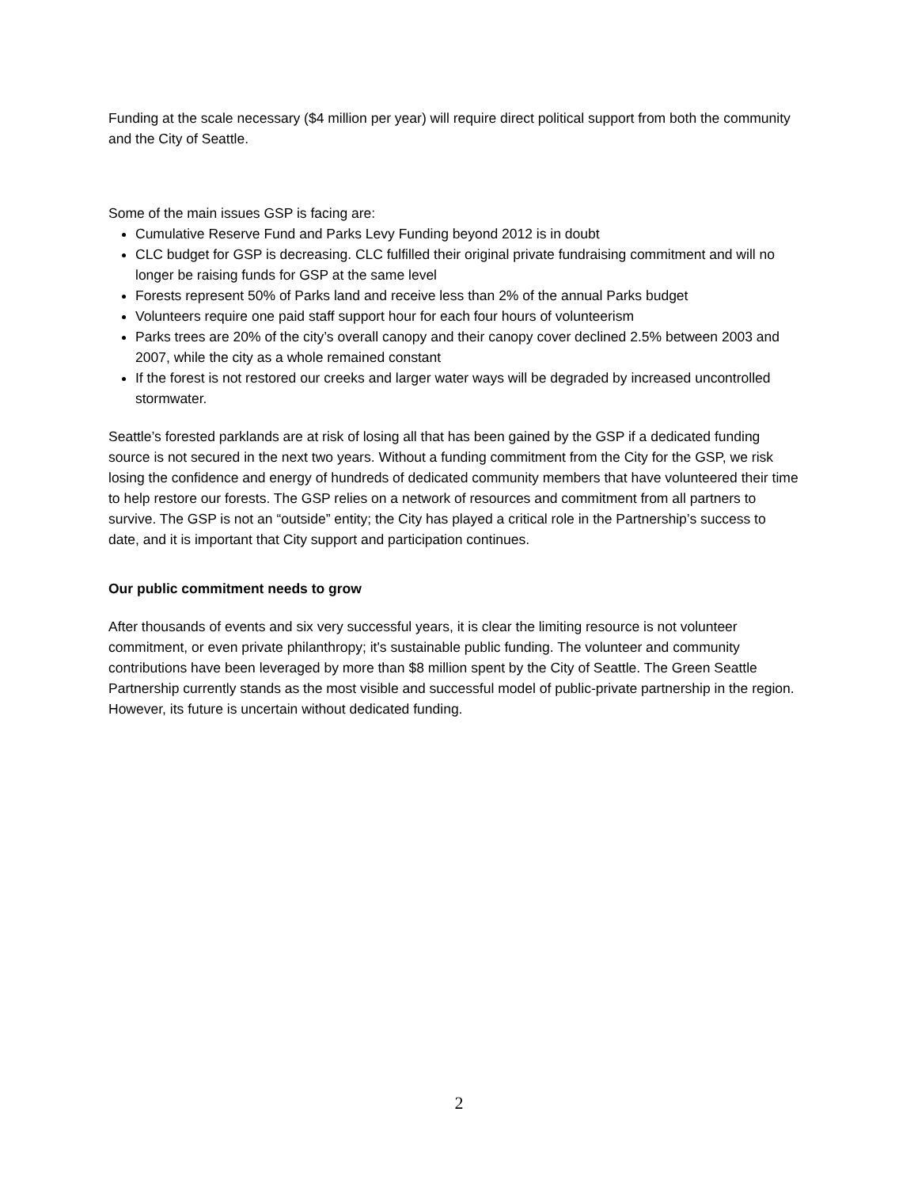Funding at the scale necessary ($4 million per year) will require direct political support from both the community and the City of Seattle.
Some of the main issues GSP is facing are:
Cumulative Reserve Fund and Parks Levy Funding beyond 2012 is in doubt
CLC budget for GSP is decreasing. CLC fulfilled their original private fundraising commitment and will no longer be raising funds for GSP at the same level
Forests represent 50% of Parks land and receive less than 2% of the annual Parks budget
Volunteers require one paid staff support hour for each four hours of volunteerism
Parks trees are 20% of the city’s overall canopy and their canopy cover declined 2.5% between 2003 and 2007, while the city as a whole remained constant
If the forest is not restored our creeks and larger water ways will be degraded by increased uncontrolled stormwater.
Seattle’s forested parklands are at risk of losing all that has been gained by the GSP if a dedicated funding source is not secured in the next two years. Without a funding commitment from the City for the GSP, we risk losing the confidence and energy of hundreds of dedicated community members that have volunteered their time to help restore our forests. The GSP relies on a network of resources and commitment from all partners to survive. The GSP is not an “outside” entity; the City has played a critical role in the Partnership’s success to date, and it is important that City support and participation continues.
Our public commitment needs to grow
After thousands of events and six very successful years, it is clear the limiting resource is not volunteer commitment, or even private philanthropy; it's sustainable public funding. The volunteer and community contributions have been leveraged by more than $8 million spent by the City of Seattle. The Green Seattle Partnership currently stands as the most visible and successful model of public-private partnership in the region. However, its future is uncertain without dedicated funding.
2